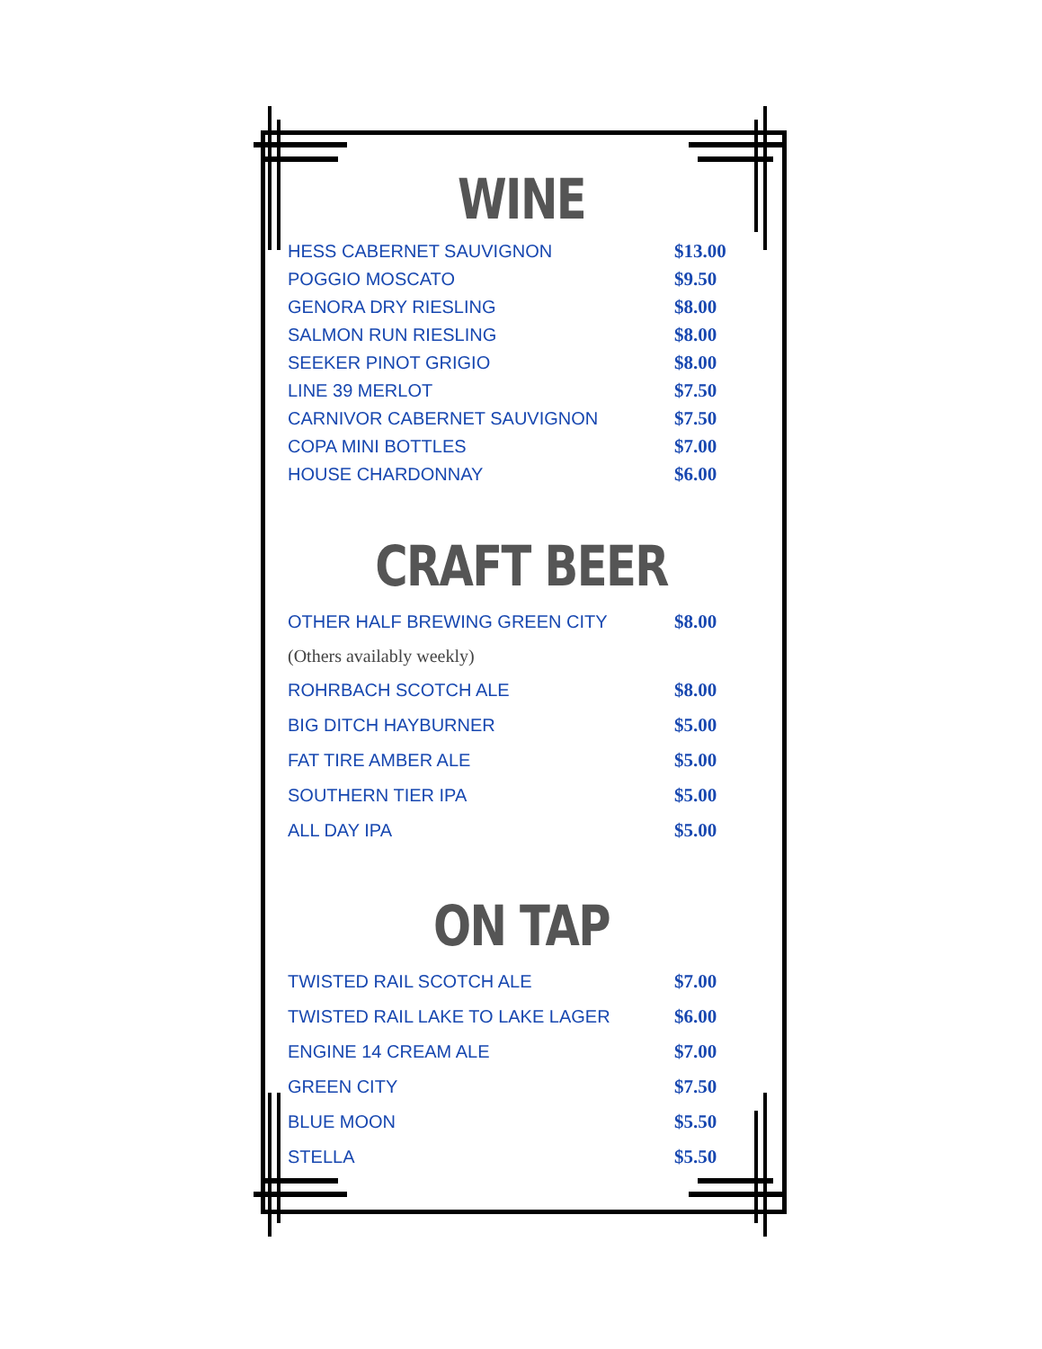WINE
| HESS CABERNET SAUVIGNON | $13.00 |
| POGGIO MOSCATO | $9.50 |
| GENORA DRY RIESLING | $8.00 |
| SALMON RUN RIESLING | $8.00 |
| SEEKER PINOT GRIGIO | $8.00 |
| LINE 39 MERLOT | $7.50 |
| CARNIVOR CABERNET SAUVIGNON | $7.50 |
| COPA MINI BOTTLES | $7.00 |
| HOUSE CHARDONNAY | $6.00 |
CRAFT BEER
| OTHER HALF BREWING GREEN CITY | $8.00 |
| (Others availably weekly) | |
| ROHRBACH SCOTCH ALE | $8.00 |
| BIG DITCH HAYBURNER | $5.00 |
| FAT TIRE AMBER ALE | $5.00 |
| SOUTHERN TIER IPA | $5.00 |
| ALL DAY IPA | $5.00 |
ON TAP
| TWISTED RAIL SCOTCH ALE | $7.00 |
| TWISTED RAIL LAKE TO LAKE LAGER | $6.00 |
| ENGINE 14 CREAM ALE | $7.00 |
| GREEN CITY | $7.50 |
| BLUE MOON | $5.50 |
| STELLA | $5.50 |